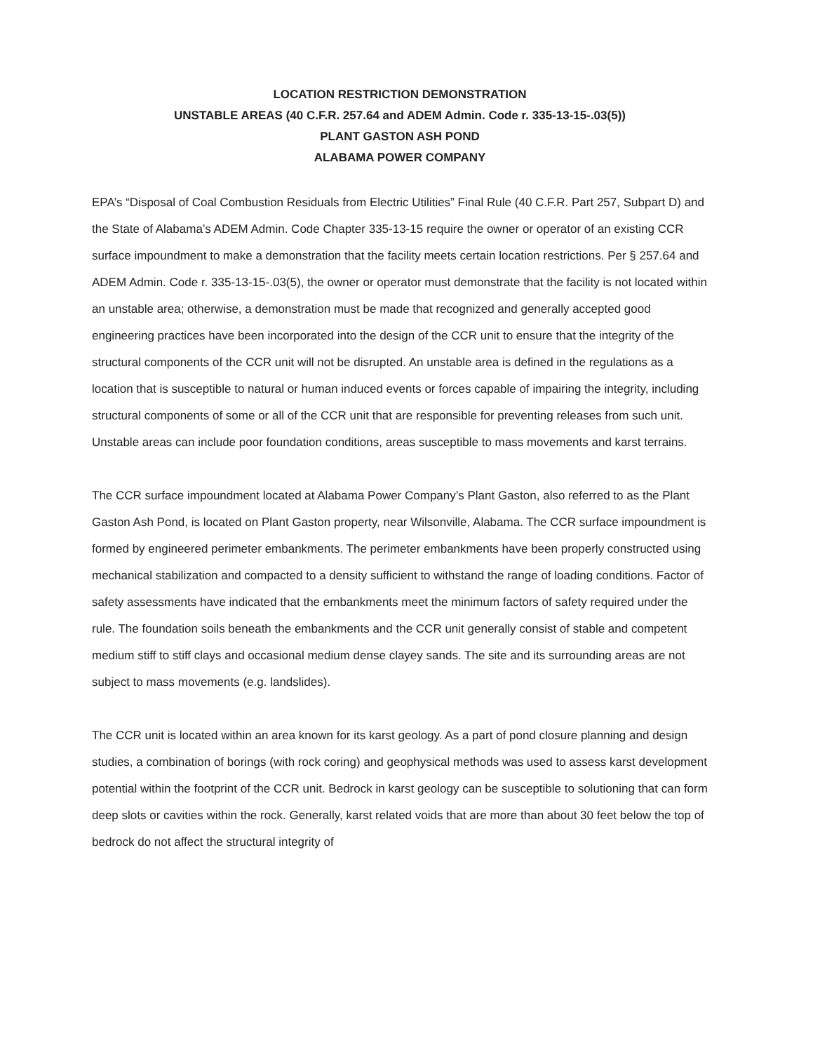LOCATION RESTRICTION DEMONSTRATION
UNSTABLE AREAS (40 C.F.R. 257.64 and ADEM Admin. Code r. 335-13-15-.03(5))
PLANT GASTON ASH POND
ALABAMA POWER COMPANY
EPA’s “Disposal of Coal Combustion Residuals from Electric Utilities” Final Rule (40 C.F.R. Part 257, Subpart D) and the State of Alabama’s ADEM Admin. Code Chapter 335-13-15 require the owner or operator of an existing CCR surface impoundment to make a demonstration that the facility meets certain location restrictions. Per § 257.64 and ADEM Admin. Code r. 335-13-15-.03(5), the owner or operator must demonstrate that the facility is not located within an unstable area; otherwise, a demonstration must be made that recognized and generally accepted good engineering practices have been incorporated into the design of the CCR unit to ensure that the integrity of the structural components of the CCR unit will not be disrupted. An unstable area is defined in the regulations as a location that is susceptible to natural or human induced events or forces capable of impairing the integrity, including structural components of some or all of the CCR unit that are responsible for preventing releases from such unit. Unstable areas can include poor foundation conditions, areas susceptible to mass movements and karst terrains.
The CCR surface impoundment located at Alabama Power Company’s Plant Gaston, also referred to as the Plant Gaston Ash Pond, is located on Plant Gaston property, near Wilsonville, Alabama. The CCR surface impoundment is formed by engineered perimeter embankments. The perimeter embankments have been properly constructed using mechanical stabilization and compacted to a density sufficient to withstand the range of loading conditions. Factor of safety assessments have indicated that the embankments meet the minimum factors of safety required under the rule. The foundation soils beneath the embankments and the CCR unit generally consist of stable and competent medium stiff to stiff clays and occasional medium dense clayey sands. The site and its surrounding areas are not subject to mass movements (e.g. landslides).
The CCR unit is located within an area known for its karst geology. As a part of pond closure planning and design studies, a combination of borings (with rock coring) and geophysical methods was used to assess karst development potential within the footprint of the CCR unit. Bedrock in karst geology can be susceptible to solutioning that can form deep slots or cavities within the rock. Generally, karst related voids that are more than about 30 feet below the top of bedrock do not affect the structural integrity of